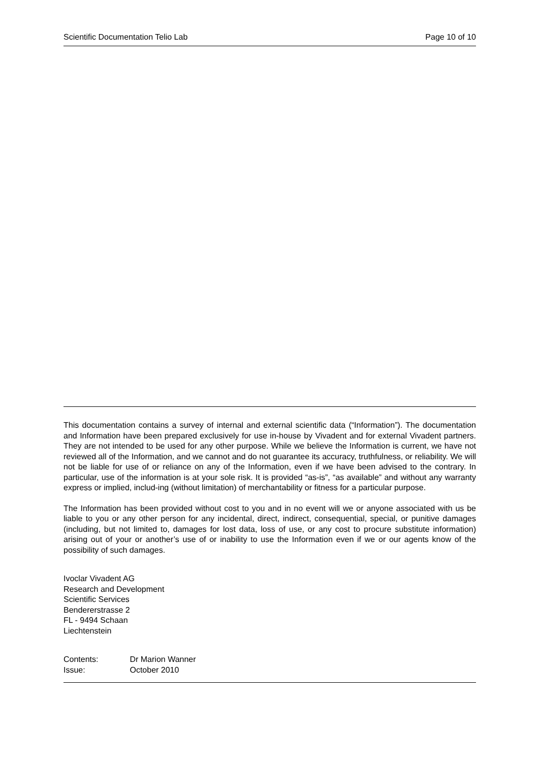Scientific Documentation Telio Lab Page 10 of 10
This documentation contains a survey of internal and external scientific data (“Information”). The documentation and Information have been prepared exclusively for use in-house by Vivadent and for external Vivadent partners. They are not intended to be used for any other purpose. While we believe the Information is current, we have not reviewed all of the Information, and we cannot and do not guarantee its accuracy, truthfulness, or reliability. We will not be liable for use of or reliance on any of the Information, even if we have been advised to the contrary. In particular, use of the information is at your sole risk. It is provided “as-is”, “as available” and without any warranty express or implied, includ-ing (without limitation) of merchantability or fitness for a particular purpose.
The Information has been provided without cost to you and in no event will we or anyone associated with us be liable to you or any other person for any incidental, direct, indirect, consequential, special, or punitive damages (including, but not limited to, damages for lost data, loss of use, or any cost to procure substitute information) arising out of your or another’s use of or inability to use the Information even if we or our agents know of the possibility of such damages.
Ivoclar Vivadent AG
Research and Development
Scientific Services
Bendererstrasse 2
FL - 9494 Schaan
Liechtenstein
Contents: Dr Marion Wanner
Issue: October 2010